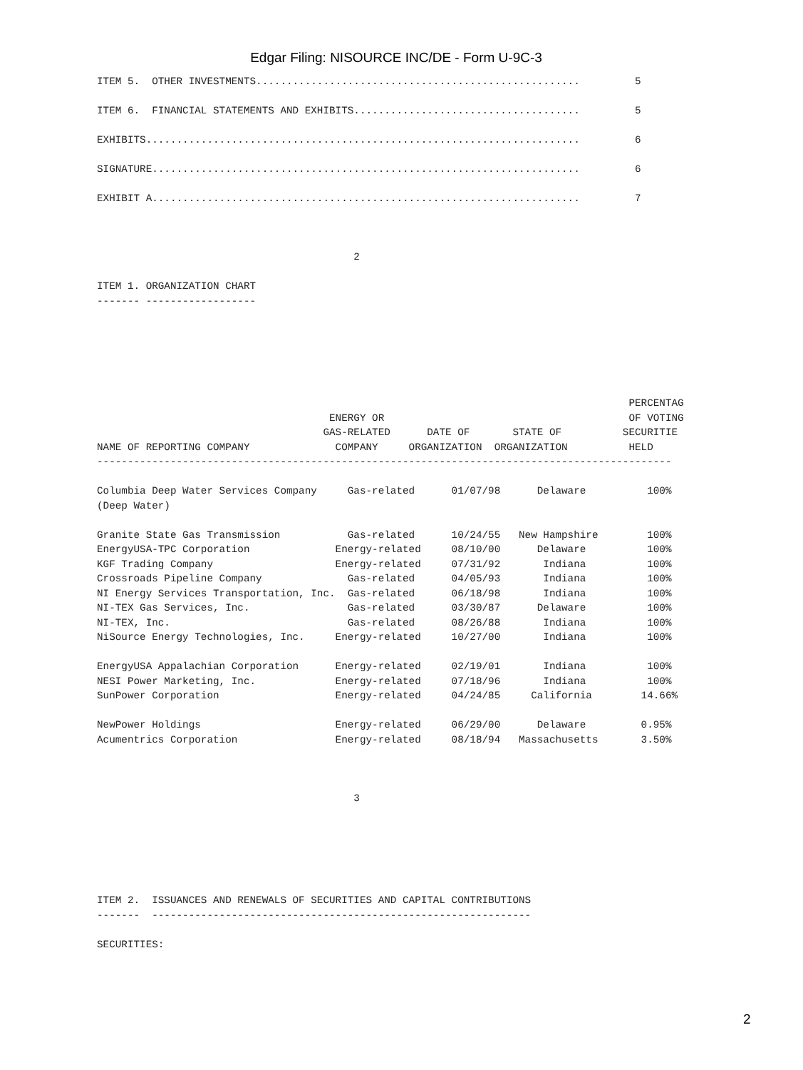Edgar Filing: NISOURCE INC/DE - Form U-9C-3
ITEM 5.  OTHER INVESTMENTS.....................................................         5

ITEM 6.  FINANCIAL STATEMENTS AND EXHIBITS.....................................         5

EXHIBITS.......................................................................         6

SIGNATURE......................................................................         6

EXHIBIT A......................................................................         7



                                          2

ITEM 1. ORGANIZATION CHART
------- ------------------






                                                                                       PERCENTAG
                                      ENERGY OR                                        OF VOTING
                                     GAS-RELATED      DATE OF       STATE OF          SECURITIE
NAME OF REPORTING COMPANY              COMPANY     ORGANIZATION  ORGANIZATION          HELD
----------------------------------------------------------------------------------------------

Columbia Deep Water Services Company     Gas-related      01/07/98      Delaware          100%
(Deep Water)

Granite State Gas Transmission           Gas-related      10/24/55   New Hampshire        100%
EnergyUSA-TPC Corporation              Energy-related     08/10/00      Delaware          100%
KGF Trading Company                    Energy-related     07/31/92       Indiana          100%
Crossroads Pipeline Company              Gas-related      04/05/93       Indiana          100%
NI Energy Services Transportation, Inc.  Gas-related      06/18/98       Indiana          100%
NI-TEX Gas Services, Inc.                Gas-related      03/30/87      Delaware          100%
NI-TEX, Inc.                             Gas-related      08/26/88       Indiana          100%
NiSource Energy Technologies, Inc.     Energy-related     10/27/00       Indiana          100%

EnergyUSA Appalachian Corporation      Energy-related     02/19/01       Indiana          100%
NESI Power Marketing, Inc.             Energy-related     07/18/96       Indiana          100%
SunPower Corporation                   Energy-related     04/24/85     California        14.66%

NewPower Holdings                      Energy-related     06/29/00      Delaware         0.95%
Acumentrics Corporation                Energy-related     08/18/94   Massachusetts       3.50%



                                          3






ITEM 2.  ISSUANCES AND RENEWALS OF SECURITIES AND CAPITAL CONTRIBUTIONS
-------  --------------------------------------------------------------

SECURITIES:
2